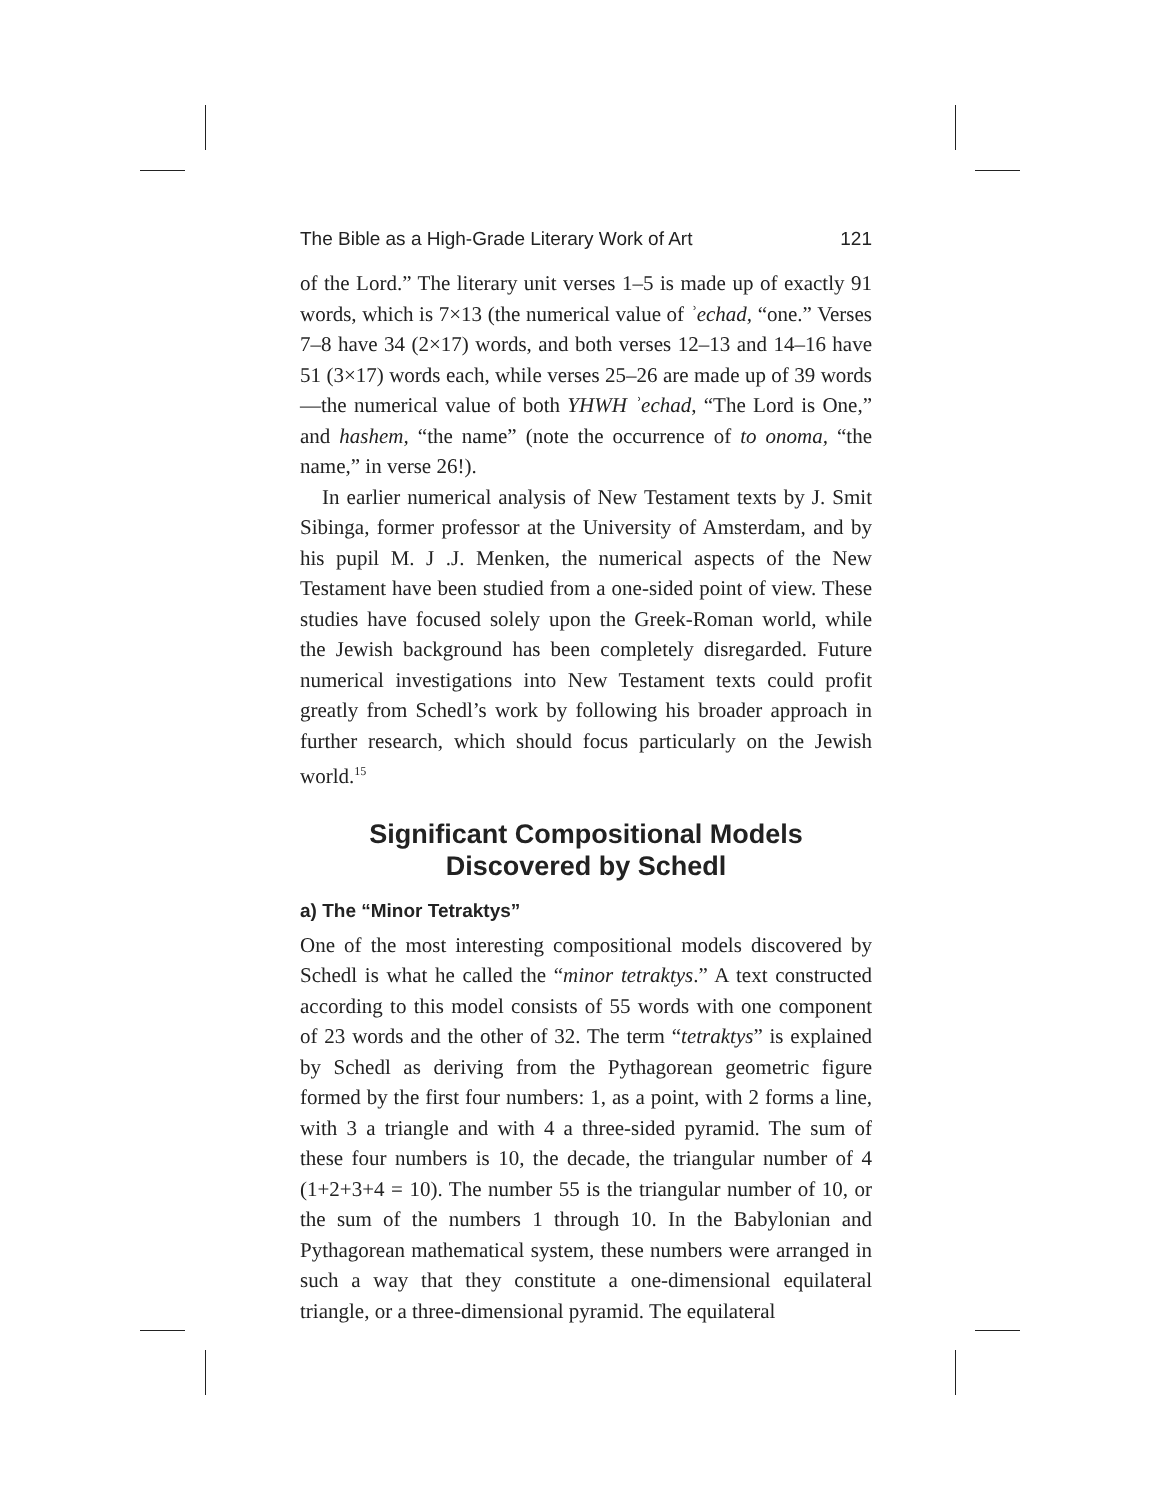The Bible as a High-Grade Literary Work of Art 121
of the Lord.” The literary unit verses 1–5 is made up of exactly 91 words, which is 7×13 (the numerical value of ʾechad, “one.” Verses 7–8 have 34 (2×17) words, and both verses 12–13 and 14–16 have 51 (3×17) words each, while verses 25–26 are made up of 39 words—the numerical value of both YHWH ʾechad, “The Lord is One,” and hashem, “the name” (note the occurrence of to onoma, “the name,” in verse 26!).
In earlier numerical analysis of New Testament texts by J. Smit Sibinga, former professor at the University of Amsterdam, and by his pupil M. J .J. Menken, the numerical aspects of the New Testament have been studied from a one-sided point of view. These studies have focused solely upon the Greek-Roman world, while the Jewish background has been completely disregarded. Future numerical investigations into New Testament texts could profit greatly from Schedl’s work by following his broader approach in further research, which should focus particularly on the Jewish world.<sup>15</sup>
Significant Compositional Models
Discovered by Schedl
a) The “Minor Tetraktys”
One of the most interesting compositional models discovered by Schedl is what he called the “minor tetraktys.” A text constructed according to this model consists of 55 words with one component of 23 words and the other of 32. The term “tetraktys” is explained by Schedl as deriving from the Pythagorean geometric figure formed by the first four numbers: 1, as a point, with 2 forms a line, with 3 a triangle and with 4 a three-sided pyramid. The sum of these four numbers is 10, the decade, the triangular number of 4 (1+2+3+4 = 10). The number 55 is the triangular number of 10, or the sum of the numbers 1 through 10. In the Babylonian and Pythagorean mathematical system, these numbers were arranged in such a way that they constitute a one-dimensional equilateral triangle, or a three-dimensional pyramid. The equilateral